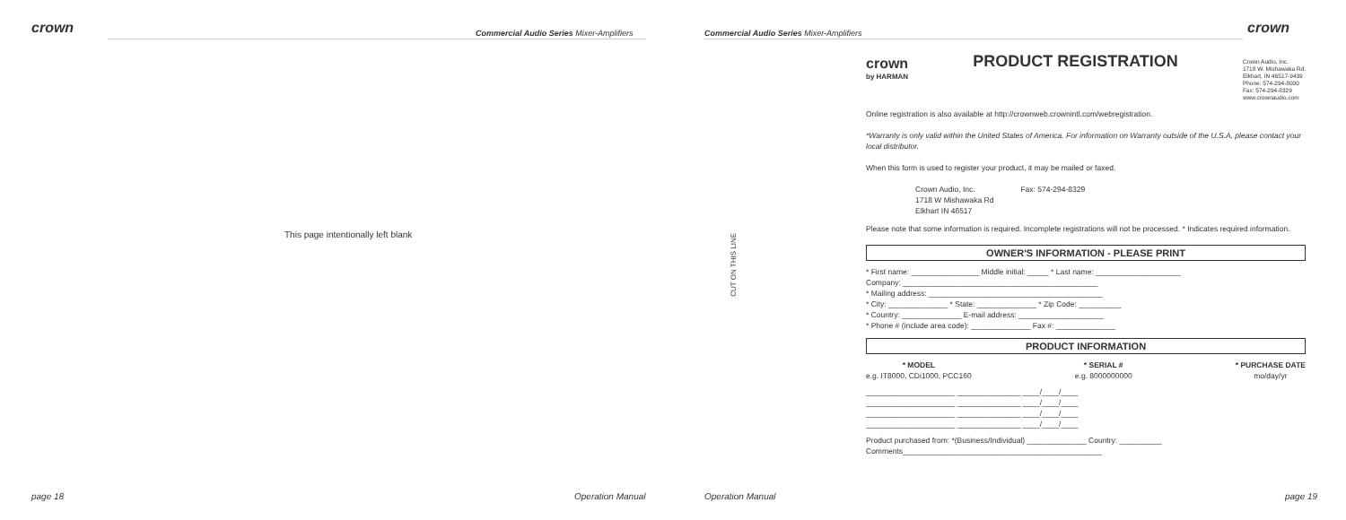crown
Commercial Audio Series Mixer-Amplifiers
This page intentionally left blank
page 18 Operation Manual
Commercial Audio Series Mixer-Amplifiers
crown
CUT ON THIS LINE
crown
by HARMAN
PRODUCT REGISTRATION
Crown Audio, Inc.
1718 W. Mishawaka Rd.
Elkhart, IN 46517-9439
Phone: 574-294-8000
Fax: 574-294-8329
www.crownaudio.com
Online registration is also available at http://crownweb.crownintl.com/webregistration.
*Warranty is only valid within the United States of America. For information on Warranty outside of the U.S.A, please contact your local distributor.
When this form is used to register your product, it may be mailed or faxed.
Crown Audio, Inc.
1718 W Mishawaka Rd
Elkhart IN 46517
Fax: 574-294-8329
Please note that some information is required. Incomplete registrations will not be processed. * Indicates required information.
OWNER'S INFORMATION - PLEASE PRINT
* First name: ________________ Middle initial: _____ * Last name: ____________________
Company: ______________________________________________
* Mailing address: _________________________________________
* City: ______________ * State: ______________ * Zip Code: __________
* Country: ______________ E-mail address: ____________________
* Phone # (include area code): ______________ Fax #: ______________
PRODUCT INFORMATION
* MODEL
e.g. IT8000, CDi1000, PCC160
* SERIAL #
e.g. 8000000000
* PURCHASE DATE
mo/day/yr
_____________________ _______________ ____/____/____
_____________________ _______________ ____/____/____
_____________________ _______________ ____/____/____
_____________________ _______________ ____/____/____
Product purchased from: *(Business/Individual) ______________ Country: __________
Comments_______________________________________________
Operation Manual page 19